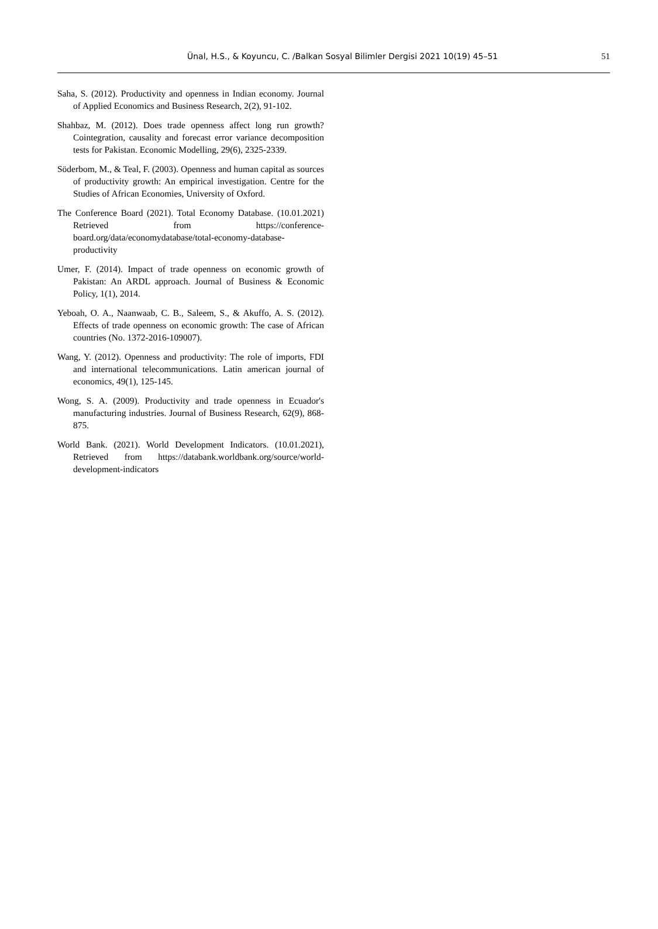Ünal, H.S., & Koyuncu, C. /Balkan Sosyal Bilimler Dergisi 2021 10(19) 45–51 51
Saha, S. (2012). Productivity and openness in Indian economy. Journal of Applied Economics and Business Research, 2(2), 91-102.
Shahbaz, M. (2012). Does trade openness affect long run growth? Cointegration, causality and forecast error variance decomposition tests for Pakistan. Economic Modelling, 29(6), 2325-2339.
Söderbom, M., & Teal, F. (2003). Openness and human capital as sources of productivity growth: An empirical investigation. Centre for the Studies of African Economies, University of Oxford.
The Conference Board (2021). Total Economy Database. (10.01.2021) Retrieved from https://conference-board.org/data/economydatabase/total-economy-database-productivity
Umer, F. (2014). Impact of trade openness on economic growth of Pakistan: An ARDL approach. Journal of Business & Economic Policy, 1(1), 2014.
Yeboah, O. A., Naanwaab, C. B., Saleem, S., & Akuffo, A. S. (2012). Effects of trade openness on economic growth: The case of African countries (No. 1372-2016-109007).
Wang, Y. (2012). Openness and productivity: The role of imports, FDI and international telecommunications. Latin american journal of economics, 49(1), 125-145.
Wong, S. A. (2009). Productivity and trade openness in Ecuador's manufacturing industries. Journal of Business Research, 62(9), 868-875.
World Bank. (2021). World Development Indicators. (10.01.2021), Retrieved from https://databank.worldbank.org/source/world-development-indicators